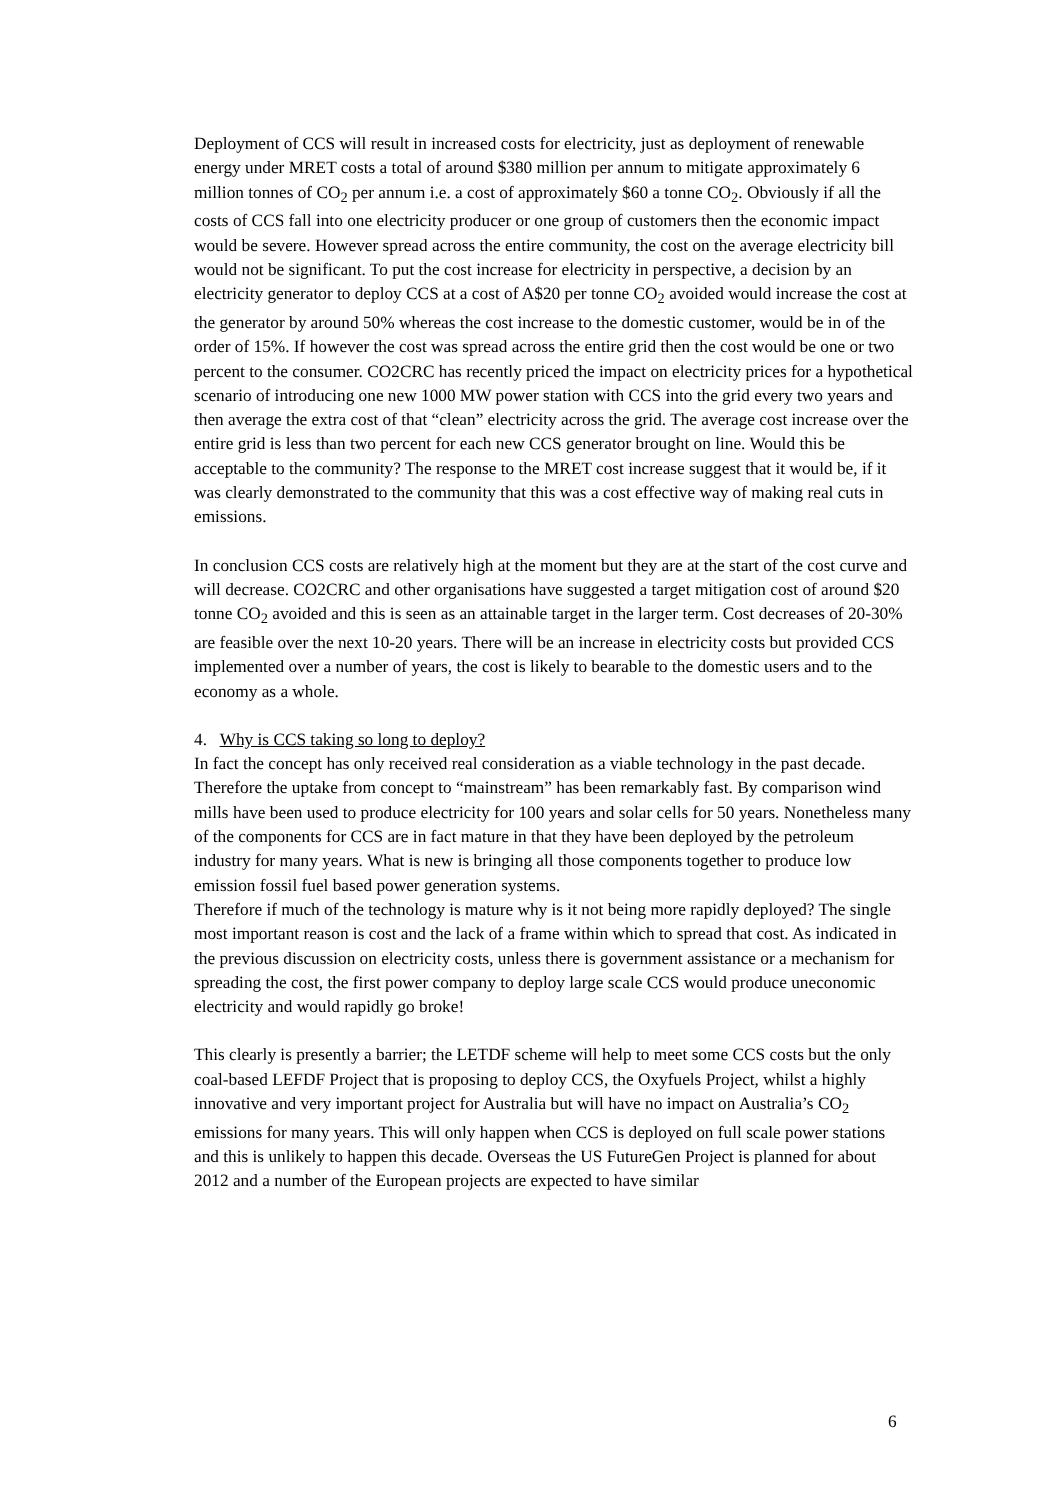Deployment of CCS will result in increased costs for electricity, just as deployment of renewable energy under MRET costs a total of around $380 million per annum to mitigate approximately 6 million tonnes of CO<sub>2</sub> per annum i.e. a cost of approximately $60 a tonne CO<sub>2</sub>. Obviously if all the costs of CCS fall into one electricity producer or one group of customers then the economic impact would be severe. However spread across the entire community, the cost on the average electricity bill would not be significant. To put the cost increase for electricity in perspective, a decision by an electricity generator to deploy CCS at a cost of A$20 per tonne CO<sub>2</sub> avoided would increase the cost at the generator by around 50% whereas the cost increase to the domestic customer, would be in of the order of 15%. If however the cost was spread across the entire grid then the cost would be one or two percent to the consumer. CO2CRC has recently priced the impact on electricity prices for a hypothetical scenario of introducing one new 1000 MW power station with CCS into the grid every two years and then average the extra cost of that “clean” electricity across the grid. The average cost increase over the entire grid is less than two percent for each new CCS generator brought on line. Would this be acceptable to the community? The response to the MRET cost increase suggest that it would be, if it was clearly demonstrated to the community that this was a cost effective way of making real cuts in emissions.
In conclusion CCS costs are relatively high at the moment but they are at the start of the cost curve and will decrease. CO2CRC and other organisations have suggested a target mitigation cost of around $20 tonne CO<sub>2</sub> avoided and this is seen as an attainable target in the larger term. Cost decreases of 20-30% are feasible over the next 10-20 years. There will be an increase in electricity costs but provided CCS implemented over a number of years, the cost is likely to bearable to the domestic users and to the economy as a whole.
4. Why is CCS taking so long to deploy?
In fact the concept has only received real consideration as a viable technology in the past decade. Therefore the uptake from concept to “mainstream” has been remarkably fast. By comparison wind mills have been used to produce electricity for 100 years and solar cells for 50 years. Nonetheless many of the components for CCS are in fact mature in that they have been deployed by the petroleum industry for many years. What is new is bringing all those components together to produce low emission fossil fuel based power generation systems.
Therefore if much of the technology is mature why is it not being more rapidly deployed? The single most important reason is cost and the lack of a frame within which to spread that cost. As indicated in the previous discussion on electricity costs, unless there is government assistance or a mechanism for spreading the cost, the first power company to deploy large scale CCS would produce uneconomic electricity and would rapidly go broke!
This clearly is presently a barrier; the LETDF scheme will help to meet some CCS costs but the only coal-based LEFDF Project that is proposing to deploy CCS, the Oxyfuels Project, whilst a highly innovative and very important project for Australia but will have no impact on Australia’s CO<sub>2</sub> emissions for many years. This will only happen when CCS is deployed on full scale power stations and this is unlikely to happen this decade. Overseas the US FutureGen Project is planned for about 2012 and a number of the European projects are expected to have similar
6